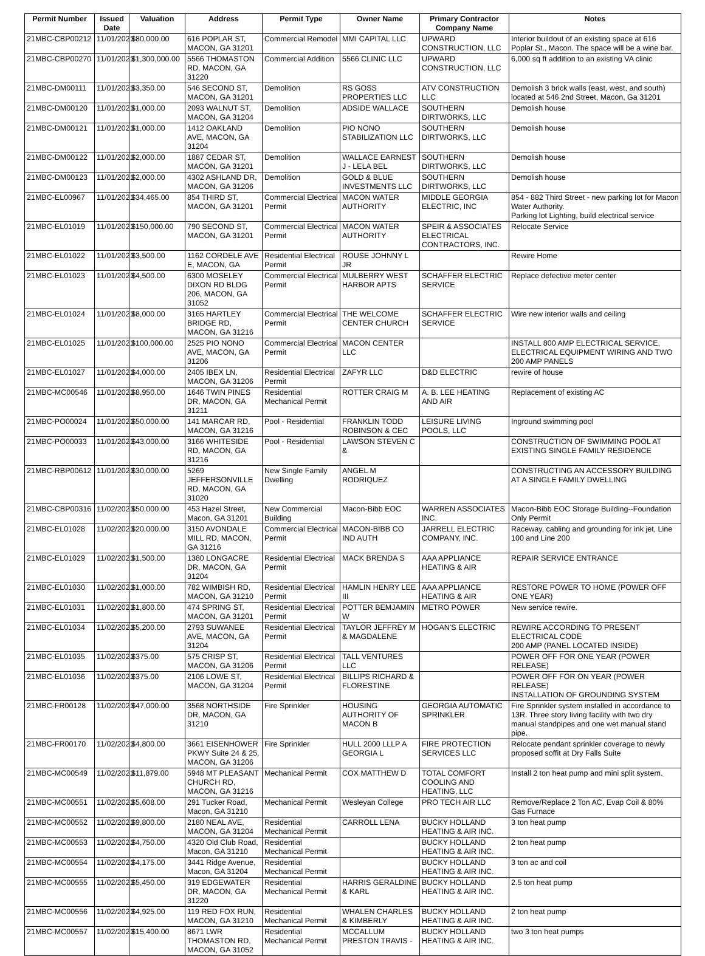| Permit Number | Issued Date | Valuation | Address | Permit Type | Owner Name | Primary Contractor Company Name | Notes |
| --- | --- | --- | --- | --- | --- | --- | --- |
| 21MBC-CBP00212 | 11/01/2021 | $80,000.00 | 616 POPLAR ST, MACON, GA 31201 | Commercial Remodel | MMI CAPITAL LLC | UPWARD CONSTRUCTION, LLC | Interior buildout of an existing space at 616 Poplar St., Macon. The space will be a wine bar. |
| 21MBC-CBP00270 | 11/01/2021 | $1,300,000.00 | 5566 THOMASTON RD, MACON, GA 31220 | Commercial Addition | 5566 CLINIC LLC | UPWARD CONSTRUCTION, LLC | 6,000 sq ft addition to an existing VA clinic |
| 21MBC-DM00111 | 11/01/2021 | $3,350.00 | 546 SECOND ST, MACON, GA 31201 | Demolition | RS GOSS PROPERTIES LLC | ATV CONSTRUCTION LLC | Demolish 3 brick walls (east, west, and south) located at 546 2nd Street, Macon, Ga 31201 |
| 21MBC-DM00120 | 11/01/2021 | $1,000.00 | 2093 WALNUT ST, MACON, GA 31204 | Demolition | ADSIDE WALLACE | SOUTHERN DIRTWORKS, LLC | Demolish house |
| 21MBC-DM00121 | 11/01/2021 | $1,000.00 | 1412 OAKLAND AVE, MACON, GA 31204 | Demolition | PIO NONO STABILIZATION LLC | SOUTHERN DIRTWORKS, LLC | Demolish house |
| 21MBC-DM00122 | 11/01/2021 | $2,000.00 | 1887 CEDAR ST, MACON, GA 31201 | Demolition | WALLACE EARNEST J - LELA BEL | SOUTHERN DIRTWORKS, LLC | Demolish house |
| 21MBC-DM00123 | 11/01/2021 | $2,000.00 | 4302 ASHLAND DR, MACON, GA 31206 | Demolition | GOLD & BLUE INVESTMENTS LLC | SOUTHERN DIRTWORKS, LLC | Demolish house |
| 21MBC-EL00967 | 11/01/2021 | $34,465.00 | 854 THIRD ST, MACON, GA 31201 | Commercial Electrical Permit | MACON WATER AUTHORITY | MIDDLE GEORGIA ELECTRIC, INC | 854 - 882 Third Street - new parking lot for Macon Water Authority. Parking lot Lighting, build electrical service |
| 21MBC-EL01019 | 11/01/2021 | $150,000.00 | 790 SECOND ST, MACON, GA 31201 | Commercial Electrical Permit | MACON WATER AUTHORITY | SPEIR & ASSOCIATES ELECTRICAL CONTRACTORS, INC. | Relocate Service |
| 21MBC-EL01022 | 11/01/2021 | $3,500.00 | 1162 CORDELE AVE E, MACON, GA | Residential Electrical Permit | ROUSE JOHNNY L JR | | Rewire Home |
| 21MBC-EL01023 | 11/01/2021 | $4,500.00 | 6300 MOSELEY DIXON RD BLDG 206, MACON, GA 31052 | Commercial Electrical Permit | MULBERRY WEST HARBOR APTS | SCHAFFER ELECTRIC SERVICE | Replace defective meter center |
| 21MBC-EL01024 | 11/01/2021 | $8,000.00 | 3165 HARTLEY BRIDGE RD, MACON, GA 31216 | Commercial Electrical Permit | THE WELCOME CENTER CHURCH | SCHAFFER ELECTRIC SERVICE | Wire new interior walls and ceiling |
| 21MBC-EL01025 | 11/01/2021 | $100,000.00 | 2525 PIO NONO AVE, MACON, GA 31206 | Commercial Electrical Permit | MACON CENTER LLC | | INSTALL 800 AMP ELECTRICAL SERVICE, ELECTRICAL EQUIPMENT WIRING AND TWO 200 AMP PANELS |
| 21MBC-EL01027 | 11/01/2021 | $4,000.00 | 2405 IBEX LN, MACON, GA 31206 | Residential Electrical Permit | ZAFYR LLC | D&D ELECTRIC | rewire of house |
| 21MBC-MC00546 | 11/01/2021 | $8,950.00 | 1646 TWIN PINES DR, MACON, GA 31211 | Residential Mechanical Permit | ROTTER CRAIG M | A. B. LEE HEATING AND AIR | Replacement of existing AC |
| 21MBC-PO00024 | 11/01/2021 | $50,000.00 | 141 MARCAR RD, MACON, GA 31216 | Pool - Residential | FRANKLIN TODD ROBINSON & CEC | LEISURE LIVING POOLS, LLC | Inground swimming pool |
| 21MBC-PO00033 | 11/01/2021 | $43,000.00 | 3166 WHITESIDE RD, MACON, GA 31216 | Pool - Residential | LAWSON STEVEN C & | | CONSTRUCTION OF SWIMMING POOL AT EXISTING SINGLE FAMILY RESIDENCE |
| 21MBC-RBP00612 | 11/01/2021 | $30,000.00 | 5269 JEFFERSONVILLE RD, MACON, GA 31020 | New Single Family Dwelling | ANGEL M RODRIQUEZ | | CONSTRUCTING AN ACCESSORY BUILDING AT A SINGLE FAMILY DWELLING |
| 21MBC-CBP00316 | 11/02/2021 | $50,000.00 | 453 Hazel Street, Macon, GA 31201 | New Commercial Building | Macon-Bibb EOC | WARREN ASSOCIATES INC. | Macon-Bibb EOC Storage Building--Foundation Only Permit |
| 21MBC-EL01028 | 11/02/2021 | $20,000.00 | 3150 AVONDALE MILL RD, MACON, GA 31216 | Commercial Electrical Permit | MACON-BIBB CO IND AUTH | JARRELL ELECTRIC COMPANY, INC. | Raceway, cabling and grounding for ink jet, Line 100 and Line 200 |
| 21MBC-EL01029 | 11/02/2021 | $1,500.00 | 1380 LONGACRE DR, MACON, GA 31204 | Residential Electrical Permit | MACK BRENDA S | AAA APPLIANCE HEATING & AIR | REPAIR SERVICE ENTRANCE |
| 21MBC-EL01030 | 11/02/2021 | $1,000.00 | 782 WIMBISH RD, MACON, GA 31210 | Residential Electrical Permit | HAMLIN HENRY LEE III | AAA APPLIANCE HEATING & AIR | RESTORE POWER TO HOME (POWER OFF ONE YEAR) |
| 21MBC-EL01031 | 11/02/2021 | $1,800.00 | 474 SPRING ST, MACON, GA 31201 | Residential Electrical Permit | POTTER BEMJAMIN W | METRO POWER | New service rewire. |
| 21MBC-EL01034 | 11/02/2021 | $5,200.00 | 2793 SUWANEE AVE, MACON, GA 31204 | Residential Electrical Permit | TAYLOR JEFFREY M & MAGDALENE | HOGAN'S ELECTRIC | REWIRE ACCORDING TO PRESENT ELECTRICAL CODE 200 AMP (PANEL LOCATED INSIDE) |
| 21MBC-EL01035 | 11/02/2021 | $375.00 | 575 CRISP ST, MACON, GA 31206 | Residential Electrical Permit | TALL VENTURES LLC | | POWER OFF FOR ONE YEAR (POWER RELEASE) |
| 21MBC-EL01036 | 11/02/2021 | $375.00 | 2106 LOWE ST, MACON, GA 31204 | Residential Electrical Permit | BILLIPS RICHARD & FLORESTINE | | POWER OFF FOR ON YEAR (POWER RELEASE) INSTALLATION OF GROUNDING SYSTEM |
| 21MBC-FR00128 | 11/02/2021 | $47,000.00 | 3568 NORTHSIDE DR, MACON, GA 31210 | Fire Sprinkler | HOUSING AUTHORITY OF MACON B | GEORGIA AUTOMATIC SPRINKLER | Fire Sprinkler system installed in accordance to 13R. Three story living facility with two dry manual standpipes and one wet manual stand pipe. |
| 21MBC-FR00170 | 11/02/2021 | $4,800.00 | 3661 EISENHOWER PKWY Suite 24 & 25, MACON, GA 31206 | Fire Sprinkler | HULL 2000 LLLP A GEORGIA L | FIRE PROTECTION SERVICES LLC | Relocate pendant sprinkler coverage to newly proposed soffit at Dry Falls Suite |
| 21MBC-MC00549 | 11/02/2021 | $11,879.00 | 5948 MT PLEASANT CHURCH RD, MACON, GA 31216 | Mechanical Permit | COX MATTHEW D | TOTAL COMFORT COOLING AND HEATING, LLC | Install 2 ton heat pump and mini split system. |
| 21MBC-MC00551 | 11/02/2021 | $5,608.00 | 291 Tucker Road, Macon, GA 31210 | Mechanical Permit | Wesleyan College | PRO TECH AIR LLC | Remove/Replace 2 Ton AC, Evap Coil & 80% Gas Furnace |
| 21MBC-MC00552 | 11/02/2021 | $9,800.00 | 2180 NEAL AVE, MACON, GA 31204 | Residential Mechanical Permit | CARROLL LENA | BUCKY HOLLAND HEATING & AIR INC. | 3 ton heat pump |
| 21MBC-MC00553 | 11/02/2021 | $4,750.00 | 4320 Old Club Road, Macon, GA 31210 | Residential Mechanical Permit | | BUCKY HOLLAND HEATING & AIR INC. | 2 ton heat pump |
| 21MBC-MC00554 | 11/02/2021 | $4,175.00 | 3441 Ridge Avenue, Macon, GA 31204 | Residential Mechanical Permit | | BUCKY HOLLAND HEATING & AIR INC. | 3 ton ac and coil |
| 21MBC-MC00555 | 11/02/2021 | $5,450.00 | 319 EDGEWATER DR, MACON, GA 31220 | Residential Mechanical Permit | HARRIS GERALDINE & KARL | BUCKY HOLLAND HEATING & AIR INC. | 2.5 ton heat pump |
| 21MBC-MC00556 | 11/02/2021 | $4,925.00 | 119 RED FOX RUN, MACON, GA 31210 | Residential Mechanical Permit | WHALEN CHARLES & KIMBERLY | BUCKY HOLLAND HEATING & AIR INC. | 2 ton heat pump |
| 21MBC-MC00557 | 11/02/2021 | $15,400.00 | 8671 LWR THOMASTON RD, MACON, GA 31052 | Residential Mechanical Permit | MCCALLUM PRESTON TRAVIS - | BUCKY HOLLAND HEATING & AIR INC. | two 3 ton heat pumps |